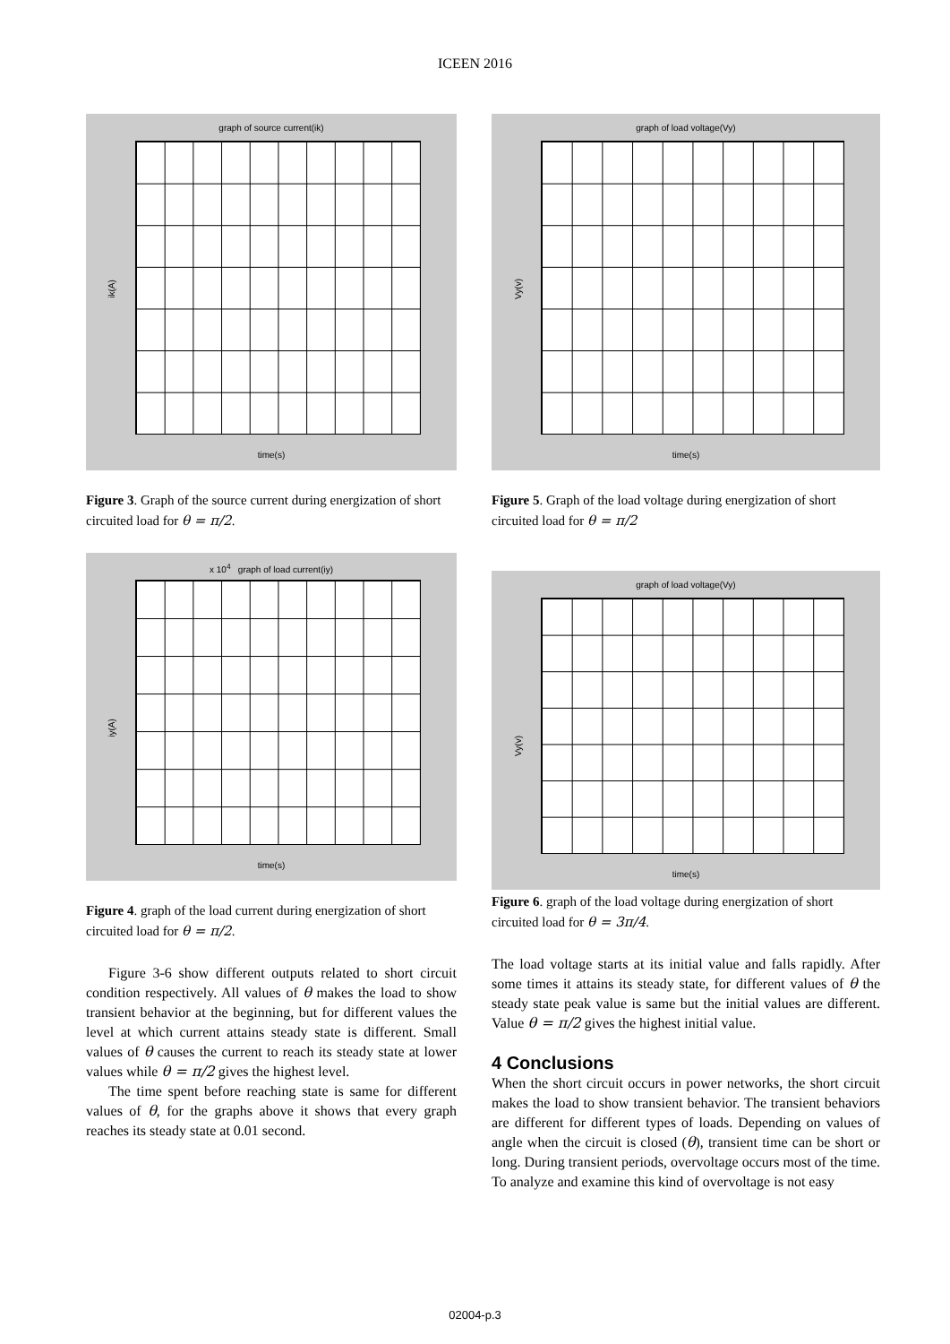ICEEN 2016
graph of source current(ik)
ik(A)
time(s)
Figure 3. Graph of the source current during energization of short circuited load for θ = π/2.
x 10<sup>4</sup> graph of load current(iy)
iy(A)
time(s)
Figure 4. graph of the load current during energization of short circuited load for θ = π/2.
Figure 3-6 show different outputs related to short circuit condition respectively. All values of θ makes the load to show transient behavior at the beginning, but for different values the level at which current attains steady state is different. Small values of θ causes the current to reach its steady state at lower values while θ = π/2 gives the highest level.
The time spent before reaching state is same for different values of θ, for the graphs above it shows that every graph reaches its steady state at 0.01 second.
graph of load voltage(Vy)
Vy(v)
time(s)
Figure 5. Graph of the load voltage during energization of short circuited load for θ = π/2
graph of load voltage(Vy)
Vy(v)
time(s)
Figure 6. graph of the load voltage during energization of short circuited load for θ = 3π/4.
The load voltage starts at its initial value and falls rapidly. After some times it attains its steady state, for different values of θ the steady state peak value is same but the initial values are different. Value θ = π/2 gives the highest initial value.
4 Conclusions
When the short circuit occurs in power networks, the short circuit makes the load to show transient behavior. The transient behaviors are different for different types of loads. Depending on values of angle when the circuit is closed (θ), transient time can be short or long. During transient periods, overvoltage occurs most of the time. To analyze and examine this kind of overvoltage is not easy
02004-p.3